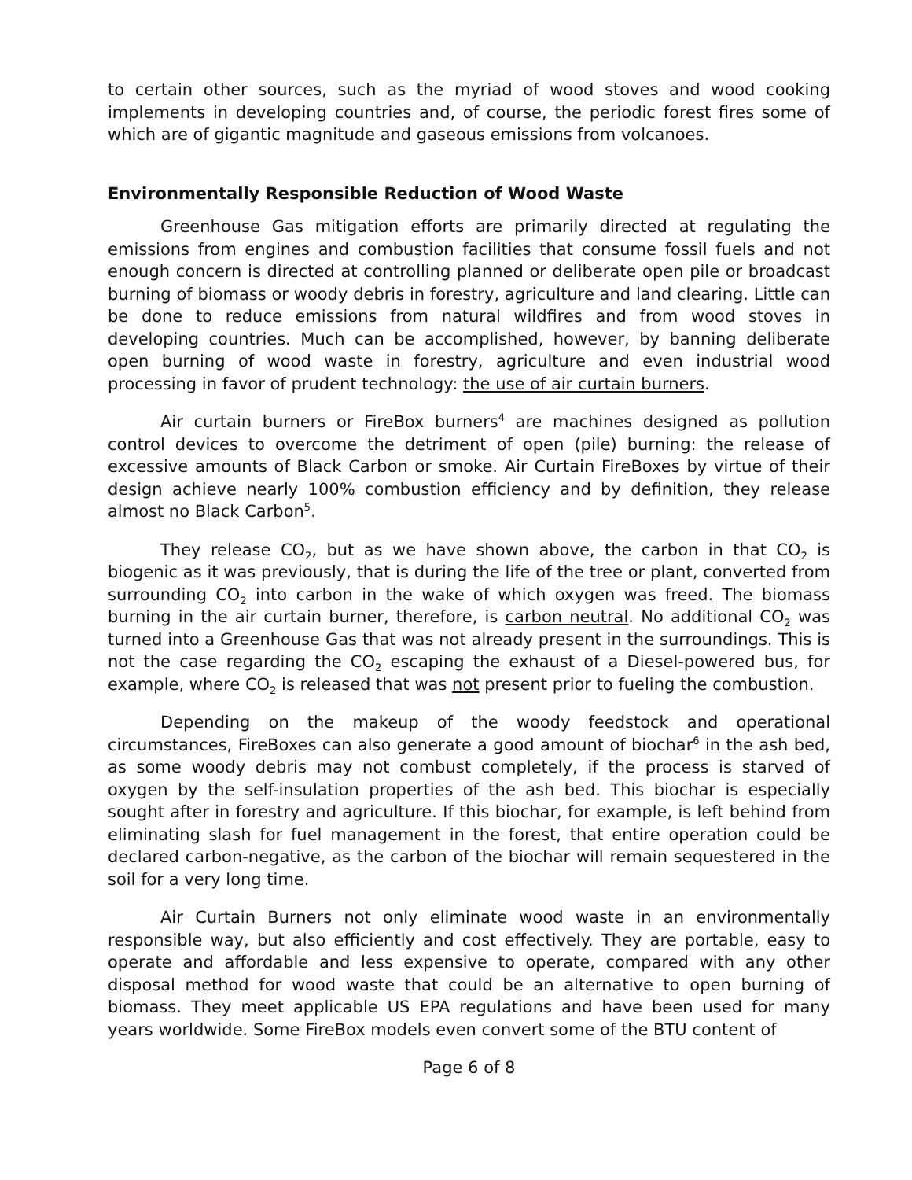to certain other sources, such as the myriad of wood stoves and wood cooking implements in developing countries and, of course, the periodic forest fires some of which are of gigantic magnitude and gaseous emissions from volcanoes.
Environmentally Responsible Reduction of Wood Waste
Greenhouse Gas mitigation efforts are primarily directed at regulating the emissions from engines and combustion facilities that consume fossil fuels and not enough concern is directed at controlling planned or deliberate open pile or broadcast burning of biomass or woody debris in forestry, agriculture and land clearing. Little can be done to reduce emissions from natural wildfires and from wood stoves in developing countries. Much can be accomplished, however, by banning deliberate open burning of wood waste in forestry, agriculture and even industrial wood processing in favor of prudent technology: the use of air curtain burners.
Air curtain burners or FireBox burners<sup>4</sup> are machines designed as pollution control devices to overcome the detriment of open (pile) burning: the release of excessive amounts of Black Carbon or smoke. Air Curtain FireBoxes by virtue of their design achieve nearly 100% combustion efficiency and by definition, they release almost no Black Carbon<sup>5</sup>.
They release CO<sub>2</sub>, but as we have shown above, the carbon in that CO<sub>2</sub> is biogenic as it was previously, that is during the life of the tree or plant, converted from surrounding CO<sub>2</sub> into carbon in the wake of which oxygen was freed. The biomass burning in the air curtain burner, therefore, is carbon neutral. No additional CO<sub>2</sub> was turned into a Greenhouse Gas that was not already present in the surroundings. This is not the case regarding the CO<sub>2</sub> escaping the exhaust of a Diesel-powered bus, for example, where CO<sub>2</sub> is released that was not present prior to fueling the combustion.
Depending on the makeup of the woody feedstock and operational circumstances, FireBoxes can also generate a good amount of biochar<sup>6</sup> in the ash bed, as some woody debris may not combust completely, if the process is starved of oxygen by the self-insulation properties of the ash bed. This biochar is especially sought after in forestry and agriculture. If this biochar, for example, is left behind from eliminating slash for fuel management in the forest, that entire operation could be declared carbon-negative, as the carbon of the biochar will remain sequestered in the soil for a very long time.
Air Curtain Burners not only eliminate wood waste in an environmentally responsible way, but also efficiently and cost effectively. They are portable, easy to operate and affordable and less expensive to operate, compared with any other disposal method for wood waste that could be an alternative to open burning of biomass. They meet applicable US EPA regulations and have been used for many years worldwide. Some FireBox models even convert some of the BTU content of
Page 6 of 8